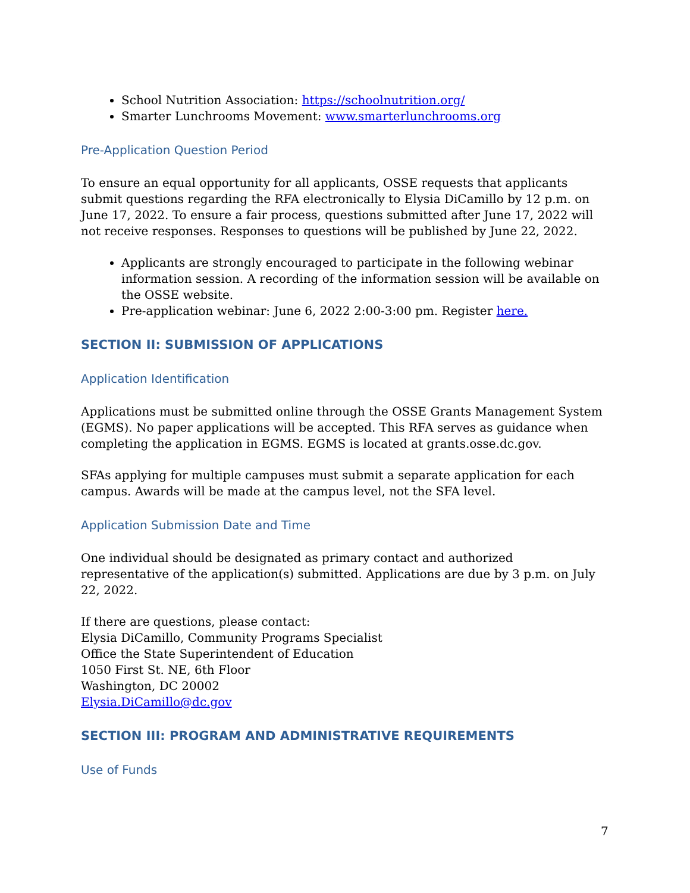School Nutrition Association: https://schoolnutrition.org/
Smarter Lunchrooms Movement: www.smarterlunchrooms.org
Pre-Application Question Period
To ensure an equal opportunity for all applicants, OSSE requests that applicants submit questions regarding the RFA electronically to Elysia DiCamillo by 12 p.m. on June 17, 2022. To ensure a fair process, questions submitted after June 17, 2022 will not receive responses. Responses to questions will be published by June 22, 2022.
Applicants are strongly encouraged to participate in the following webinar information session. A recording of the information session will be available on the OSSE website.
Pre-application webinar: June 6, 2022 2:00-3:00 pm. Register here.
SECTION II: SUBMISSION OF APPLICATIONS
Application Identification
Applications must be submitted online through the OSSE Grants Management System (EGMS). No paper applications will be accepted. This RFA serves as guidance when completing the application in EGMS. EGMS is located at grants.osse.dc.gov.
SFAs applying for multiple campuses must submit a separate application for each campus. Awards will be made at the campus level, not the SFA level.
Application Submission Date and Time
One individual should be designated as primary contact and authorized representative of the application(s) submitted. Applications are due by 3 p.m. on July 22, 2022.
If there are questions, please contact:
Elysia DiCamillo, Community Programs Specialist
Office the State Superintendent of Education
1050 First St. NE, 6th Floor
Washington, DC 20002
Elysia.DiCamillo@dc.gov
SECTION III: PROGRAM AND ADMINISTRATIVE REQUIREMENTS
Use of Funds
7